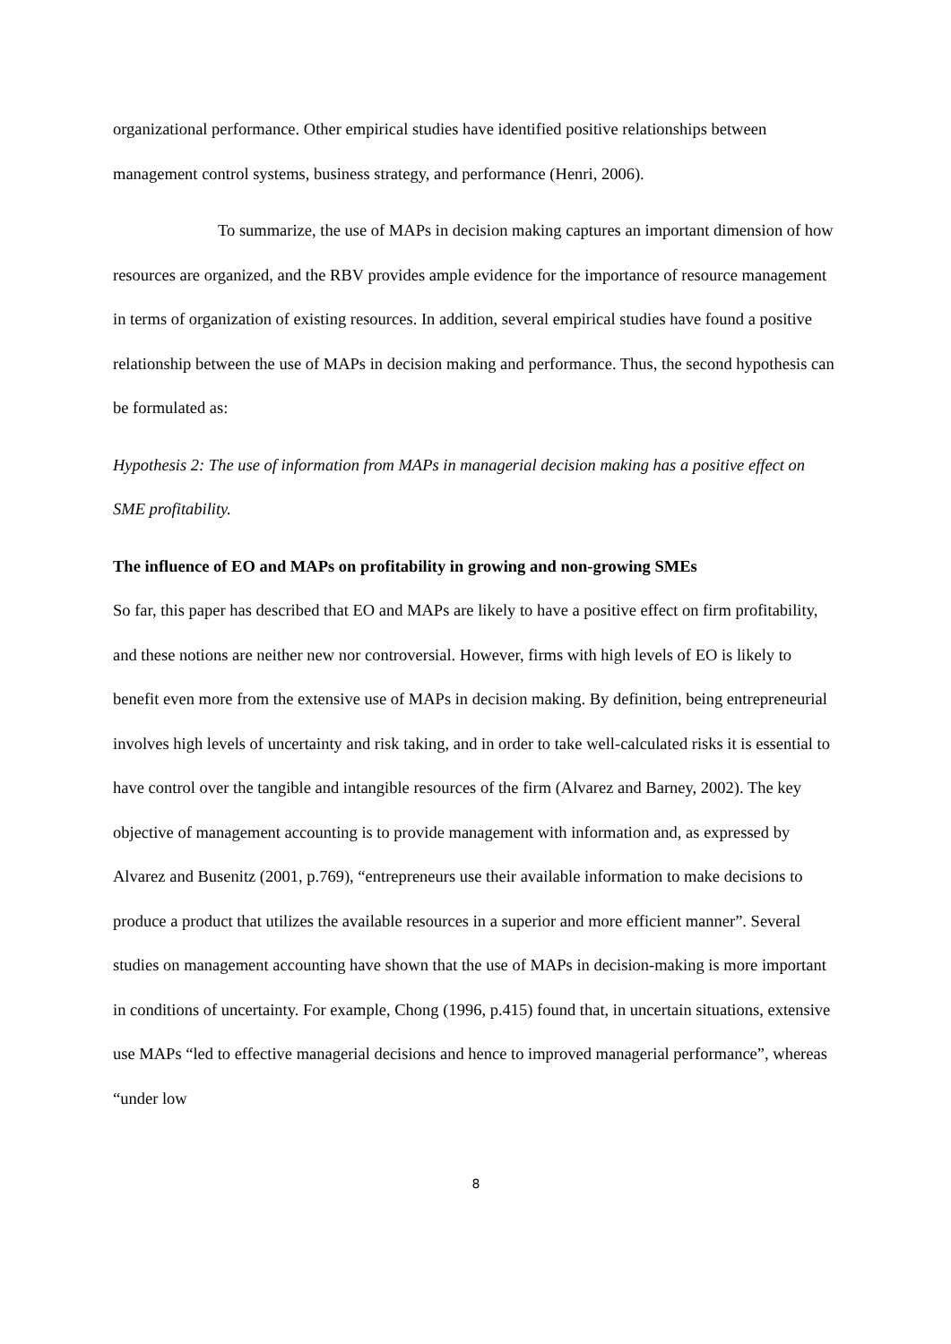organizational performance. Other empirical studies have identified positive relationships between management control systems, business strategy, and performance (Henri, 2006).
To summarize, the use of MAPs in decision making captures an important dimension of how resources are organized, and the RBV provides ample evidence for the importance of resource management in terms of organization of existing resources. In addition, several empirical studies have found a positive relationship between the use of MAPs in decision making and performance. Thus, the second hypothesis can be formulated as:
Hypothesis 2: The use of information from MAPs in managerial decision making has a positive effect on SME profitability.
The influence of EO and MAPs on profitability in growing and non-growing SMEs
So far, this paper has described that EO and MAPs are likely to have a positive effect on firm profitability, and these notions are neither new nor controversial. However, firms with high levels of EO is likely to benefit even more from the extensive use of MAPs in decision making. By definition, being entrepreneurial involves high levels of uncertainty and risk taking, and in order to take well-calculated risks it is essential to have control over the tangible and intangible resources of the firm (Alvarez and Barney, 2002). The key objective of management accounting is to provide management with information and, as expressed by Alvarez and Busenitz (2001, p.769), “entrepreneurs use their available information to make decisions to produce a product that utilizes the available resources in a superior and more efficient manner”. Several studies on management accounting have shown that the use of MAPs in decision-making is more important in conditions of uncertainty. For example, Chong (1996, p.415) found that, in uncertain situations, extensive use MAPs “led to effective managerial decisions and hence to improved managerial performance”, whereas “under low
8